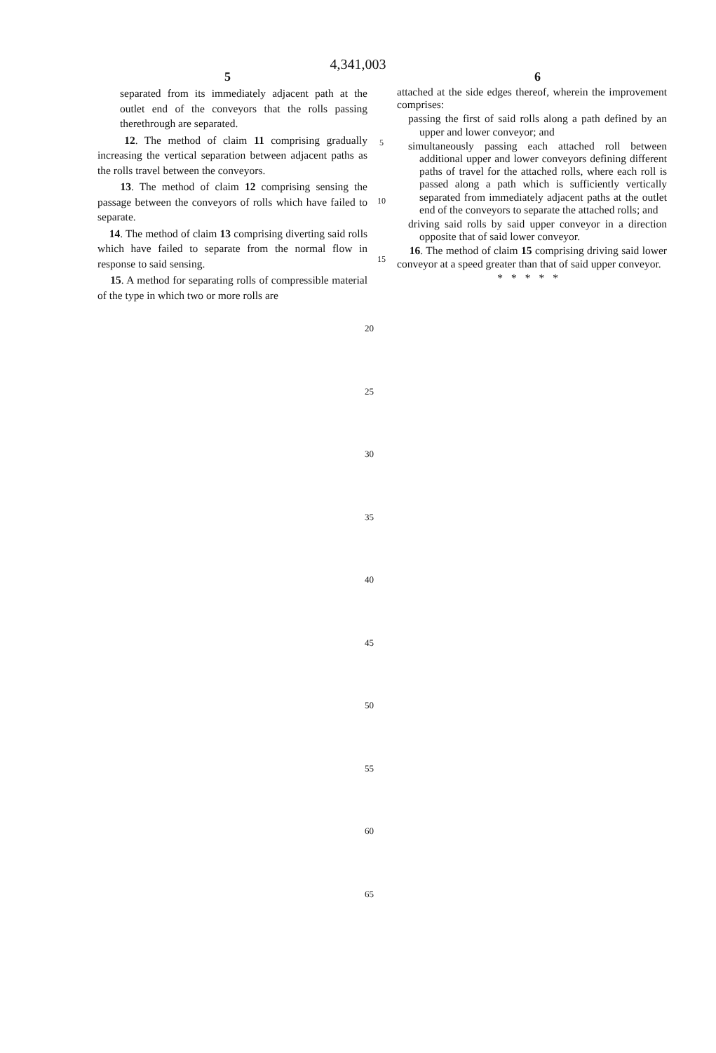4,341,003
5 6
separated from its immediately adjacent path at the outlet end of the conveyors that the rolls passing therethrough are separated.
12. The method of claim 11 comprising gradually increasing the vertical separation between adjacent paths as the rolls travel between the conveyors.
13. The method of claim 12 comprising sensing the passage between the conveyors of rolls which have failed to separate.
14. The method of claim 13 comprising diverting said rolls which have failed to separate from the normal flow in response to said sensing.
15. A method for separating rolls of compressible material of the type in which two or more rolls are
5
10
15
attached at the side edges thereof, wherein the improvement comprises:
passing the first of said rolls along a path defined by an upper and lower conveyor; and
simultaneously passing each attached roll between additional upper and lower conveyors defining different paths of travel for the attached rolls, where each roll is passed along a path which is sufficiently vertically separated from immediately adjacent paths at the outlet end of the conveyors to separate the attached rolls; and
driving said rolls by said upper conveyor in a direction opposite that of said lower conveyor.
16. The method of claim 15 comprising driving said lower conveyor at a speed greater than that of said upper conveyor.
*****
20
25
30
35
40
45
50
55
60
65